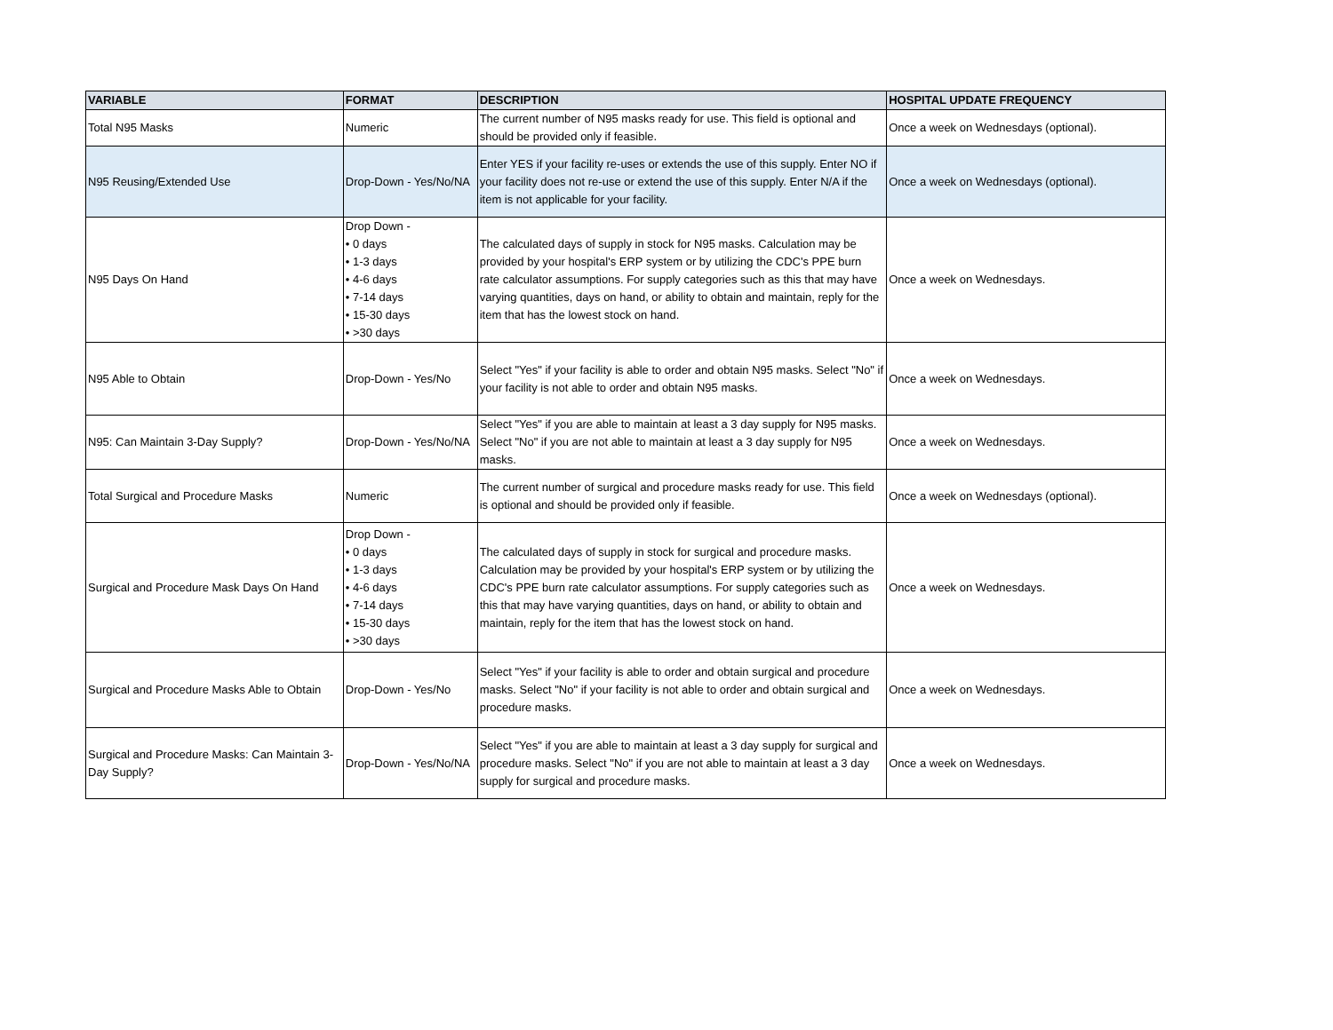| VARIABLE | FORMAT | DESCRIPTION | HOSPITAL UPDATE FREQUENCY |
| --- | --- | --- | --- |
| Total N95 Masks | Numeric | The current number of N95 masks ready for use. This field is optional and should be provided only if feasible. | Once a week on Wednesdays (optional). |
| N95 Reusing/Extended Use | Drop-Down - Yes/No/NA | Enter YES if your facility re-uses or extends the use of this supply. Enter NO if your facility does not re-use or extend the use of this supply. Enter N/A if the item is not applicable for your facility. | Once a week on Wednesdays (optional). |
| N95 Days On Hand | Drop Down - • 0 days • 1-3 days • 4-6 days • 7-14 days • 15-30 days • >30 days | The calculated days of supply in stock for N95 masks. Calculation may be provided by your hospital's ERP system or by utilizing the CDC's PPE burn rate calculator assumptions. For supply categories such as this that may have varying quantities, days on hand, or ability to obtain and maintain, reply for the item that has the lowest stock on hand. | Once a week on Wednesdays. |
| N95 Able to Obtain | Drop-Down - Yes/No | Select "Yes" if your facility is able to order and obtain N95 masks. Select "No" if your facility is not able to order and obtain N95 masks. | Once a week on Wednesdays. |
| N95: Can Maintain 3-Day Supply? | Drop-Down - Yes/No/NA | Select "Yes" if you are able to maintain at least a 3 day supply for N95 masks. Select "No" if you are not able to maintain at least a 3 day supply for N95 masks. | Once a week on Wednesdays. |
| Total Surgical and Procedure Masks | Numeric | The current number of surgical and procedure masks ready for use. This field is optional and should be provided only if feasible. | Once a week on Wednesdays (optional). |
| Surgical and Procedure Mask Days On Hand | Drop Down - • 0 days • 1-3 days • 4-6 days • 7-14 days • 15-30 days • >30 days | The calculated days of supply in stock for surgical and procedure masks. Calculation may be provided by your hospital's ERP system or by utilizing the CDC's PPE burn rate calculator assumptions. For supply categories such as this that may have varying quantities, days on hand, or ability to obtain and maintain, reply for the item that has the lowest stock on hand. | Once a week on Wednesdays. |
| Surgical and Procedure Masks Able to Obtain | Drop-Down - Yes/No | Select "Yes" if your facility is able to order and obtain surgical and procedure masks. Select "No" if your facility is not able to order and obtain surgical and procedure masks. | Once a week on Wednesdays. |
| Surgical and Procedure Masks: Can Maintain 3-Day Supply? | Drop-Down - Yes/No/NA | Select "Yes" if you are able to maintain at least a 3 day supply for surgical and procedure masks. Select "No" if you are not able to maintain at least a 3 day supply for surgical and procedure masks. | Once a week on Wednesdays. |